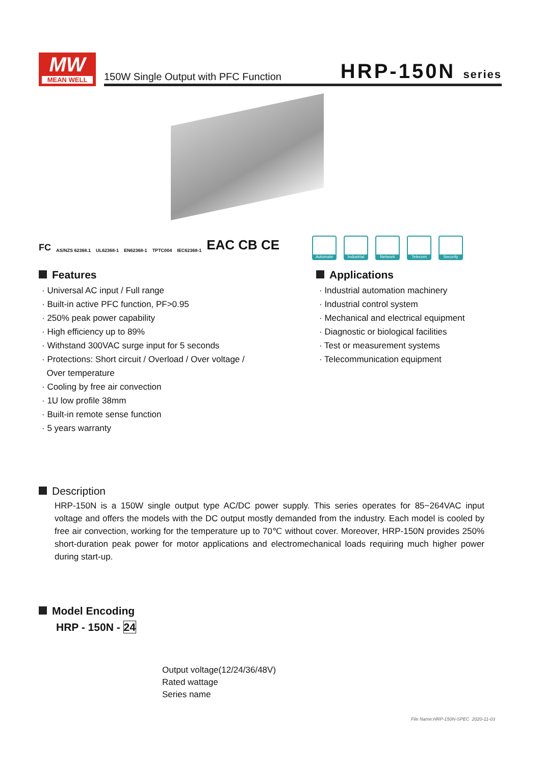MW
MEAN WELL
150W Single Output with PFC Function
HRP-150N series
FC AS/NZS 62368.1 UL62368-1 EN62368-1 TPTC004 IEC62368-1 EAC CB CE
Automate Industrial
Network Telecom Security
Features
· Universal AC input / Full range
· Built-in active PFC function, PF>0.95
· 250% peak power capability
· High efficiency up to 89%
· Withstand 300VAC surge input for 5 seconds
· Protections: Short circuit / Overload / Over voltage /
Over temperature
· Cooling by free air convection
· 1U low profile 38mm
· Built-in remote sense function
· 5 years warranty
Applications
· Industrial automation machinery
· Industrial control system
· Mechanical and electrical equipment
· Diagnostic or biological facilities
· Test or measurement systems
· Telecommunication equipment
Description
HRP-150N is a 150W single output type AC/DC power supply. This series operates for 85~264VAC input voltage and offers the models with the DC output mostly demanded from the industry. Each model is cooled by free air convection, working for the temperature up to 70℃ without cover. Moreover, HRP-150N provides 250% short-duration peak power for motor applications and electromechanical loads requiring much higher power during start-up.
Model Encoding
HRP - 150N - 24
Output voltage(12/24/36/48V)
Rated wattage
Series name
File Name:HRP-150N-SPEC 2020-11-03